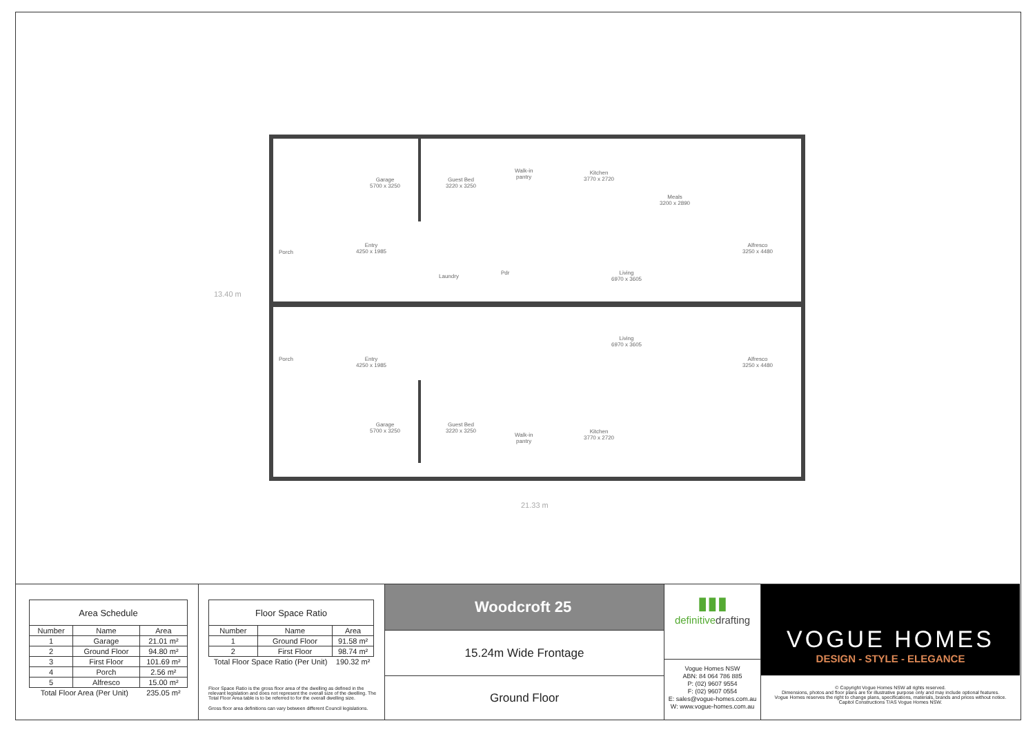Garage
5700 x 3250
Guest Bed
3220 x 3250
Walk-in
pantry
Kitchen
3770 x 2720
Meals
3200 x 2890
Alfresco
3250 x 4480
Porch
Entry
4250 x 1985
Laundry
Pdr
Living
6970 x 3605
Living
6970 x 3605
Alfresco
3250 x 4480
Porch
Entry
4250 x 1985
Garage
5700 x 3250
Guest Bed
3220 x 3250
Kitchen
3770 x 2720
Walk-in
pantry
13.40 m
21.33 m
| Area Schedule | | |
| --- | --- | --- |
| Number | Name | Area |
| 1 | Garage | 21.01 m² |
| 2 | Ground Floor | 94.80 m² |
| 3 | First Floor | 101.69 m² |
| 4 | Porch | 2.56 m² |
| 5 | Alfresco | 15.00 m² |
| Total Floor Area (Per Unit) | | 235.05 m² |
| Floor Space Ratio | | |
| --- | --- | --- |
| Number | Name | Area |
| 1 | Ground Floor | 91.58 m² |
| 2 | First Floor | 98.74 m² |
| Total Floor Space Ratio (Per Unit) | | 190.32 m² |
Floor Space Ratio is the gross floor area of the dwelling as defined in the relevant legislation and does not represent the overall size of the dwelling. The Total Floor Area table is to be referred to for the overall dwelling size.
Gross floor area definitions can vary between different Council legislations.
Woodcroft 25
15.24m Wide Frontage
Ground Floor
▮▮▮
definitivedrafting
Vogue Homes NSW
ABN: 84 064 786 885
P: (02) 9607 9554
F: (02) 9607 0554
E: sales@vogue-homes.com.au
W: www.vogue-homes.com.au
VOGUE HOMES
DESIGN - STYLE - ELEGANCE
© Copyright Vogue Homes NSW all rights reserved.
Dimensions, photos and floor plans are for illustrative purpose only and may include optional features.
Vogue Homes reserves the right to change plans, specifications, materials, brands and prices without notice.
Capitol Constructions T/AS Vogue Homes NSW.